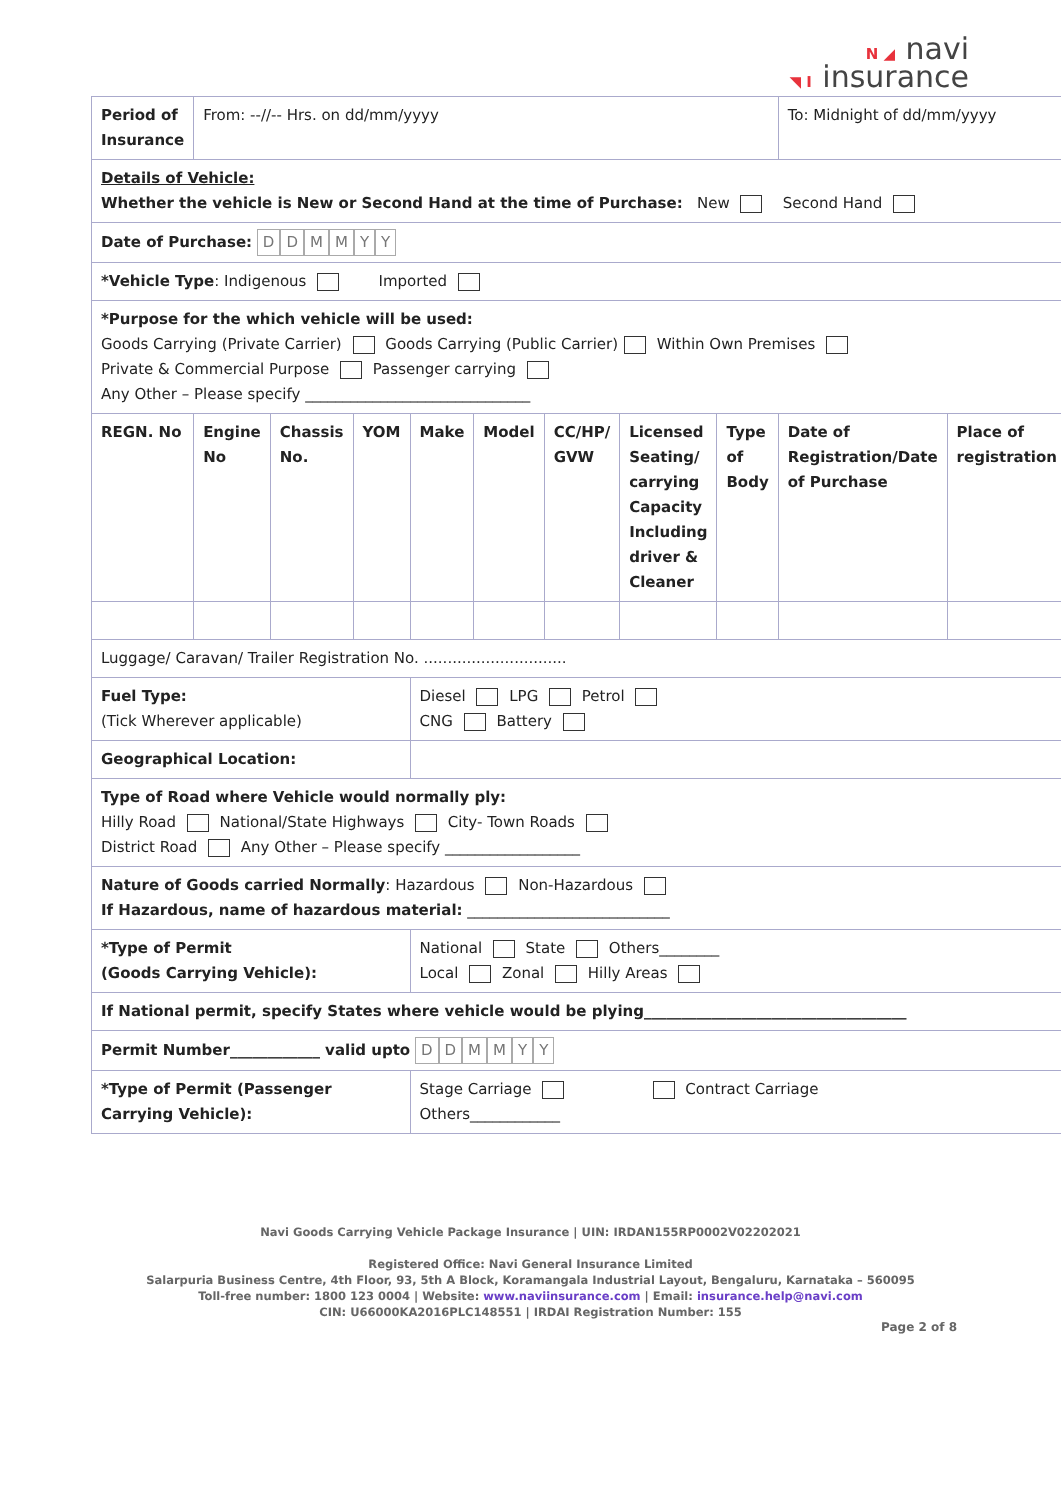N ◢ navi
◥ I insurance
| Period of Insurance | From: --//-- Hrs. on dd/mm/yyyy | | | | | | | | To: Midnight of dd/mm/yyyy | |
| Details of Vehicle: Whether the vehicle is New or Second Hand at the time of Purchase: New Second Hand | | | | | | | | | | |
| Date of Purchase: D D M M Y Y | | | | | | | | | | |
| *Vehicle Type : Indigenous Imported | | | | | | | | | | |
| *Purpose for the which vehicle will be used: Goods Carrying (Private Carrier) Goods Carrying (Public Carrier) Within Own Premises Private & Commercial Purpose Passenger carrying Any Other – Please specify ______________________________ | | | | | | | | | | |
| REGN. No | Engine No | Chassis No. | YOM | Make | Model | CC/HP/ GVW | Licensed Seating/ carrying Capacity Including driver & Cleaner | Type of Body | Date of Registration/Date of Purchase | Place of registration |
| Luggage/ Caravan/ Trailer Registration No. .............................. | | | | | | | | | | |
| Fuel Type: (Tick Wherever applicable) | | | | Diesel LPG Petrol CNG Battery | | | | | | |
| Geographical Location: | | | | | | | | | | |
| Type of Road where Vehicle would normally ply: Hilly Road National/State Highways City- Town Roads District Road Any Other – Please specify __________________ | | | | | | | | | | |
| Nature of Goods carried Normally : Hazardous Non-Hazardous If Hazardous, name of hazardous material: ___________________________ | | | | | | | | | | |
| *Type of Permit (Goods Carrying Vehicle): | | | | National State Others________ Local Zonal Hilly Areas | | | | | | |
| If National permit, specify States where vehicle would be plying___________________________________ | | | | | | | | | | |
| Permit Number____________ valid upto D D M M Y Y | | | | | | | | | | |
| *Type of Permit (Passenger Carrying Vehicle): | | | | Stage Carriage Contract Carriage Others____________ | | | | | | |
Navi Goods Carrying Vehicle Package Insurance | UIN: IRDAN155RP0002V02202021
Registered Office: Navi General Insurance Limited
Salarpuria Business Centre, 4th Floor, 93, 5th A Block, Koramangala Industrial Layout, Bengaluru, Karnataka – 560095
Toll-free number: 1800 123 0004 | Website: www.naviinsurance.com | Email: insurance.help@navi.com
CIN: U66000KA2016PLC148551 | IRDAI Registration Number: 155
Page 2 of 8